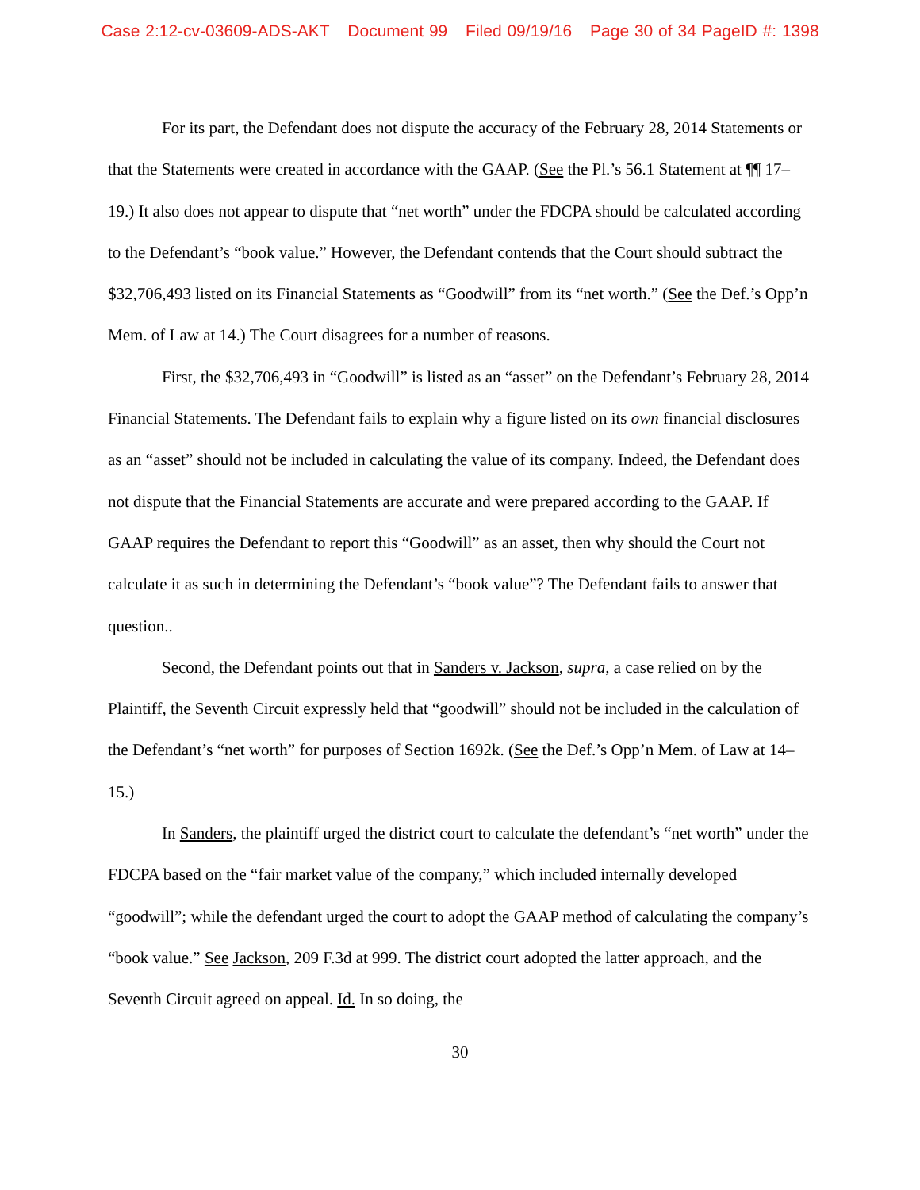Case 2:12-cv-03609-ADS-AKT Document 99 Filed 09/19/16 Page 30 of 34 PageID #: 1398
For its part, the Defendant does not dispute the accuracy of the February 28, 2014 Statements or that the Statements were created in accordance with the GAAP. (See the Pl.’s 56.1 Statement at ¶¶ 17–19.) It also does not appear to dispute that “net worth” under the FDCPA should be calculated according to the Defendant’s “book value.” However, the Defendant contends that the Court should subtract the $32,706,493 listed on its Financial Statements as “Goodwill” from its “net worth.” (See the Def.’s Opp’n Mem. of Law at 14.) The Court disagrees for a number of reasons.
First, the $32,706,493 in “Goodwill” is listed as an “asset” on the Defendant’s February 28, 2014 Financial Statements. The Defendant fails to explain why a figure listed on its own financial disclosures as an “asset” should not be included in calculating the value of its company. Indeed, the Defendant does not dispute that the Financial Statements are accurate and were prepared according to the GAAP. If GAAP requires the Defendant to report this “Goodwill” as an asset, then why should the Court not calculate it as such in determining the Defendant’s “book value”? The Defendant fails to answer that question..
Second, the Defendant points out that in Sanders v. Jackson, supra, a case relied on by the Plaintiff, the Seventh Circuit expressly held that “goodwill” should not be included in the calculation of the Defendant’s “net worth” for purposes of Section 1692k. (See the Def.’s Opp’n Mem. of Law at 14–15.)
In Sanders, the plaintiff urged the district court to calculate the defendant’s “net worth” under the FDCPA based on the “fair market value of the company,” which included internally developed “goodwill”; while the defendant urged the court to adopt the GAAP method of calculating the company’s “book value.” See Jackson, 209 F.3d at 999. The district court adopted the latter approach, and the Seventh Circuit agreed on appeal. Id. In so doing, the
30